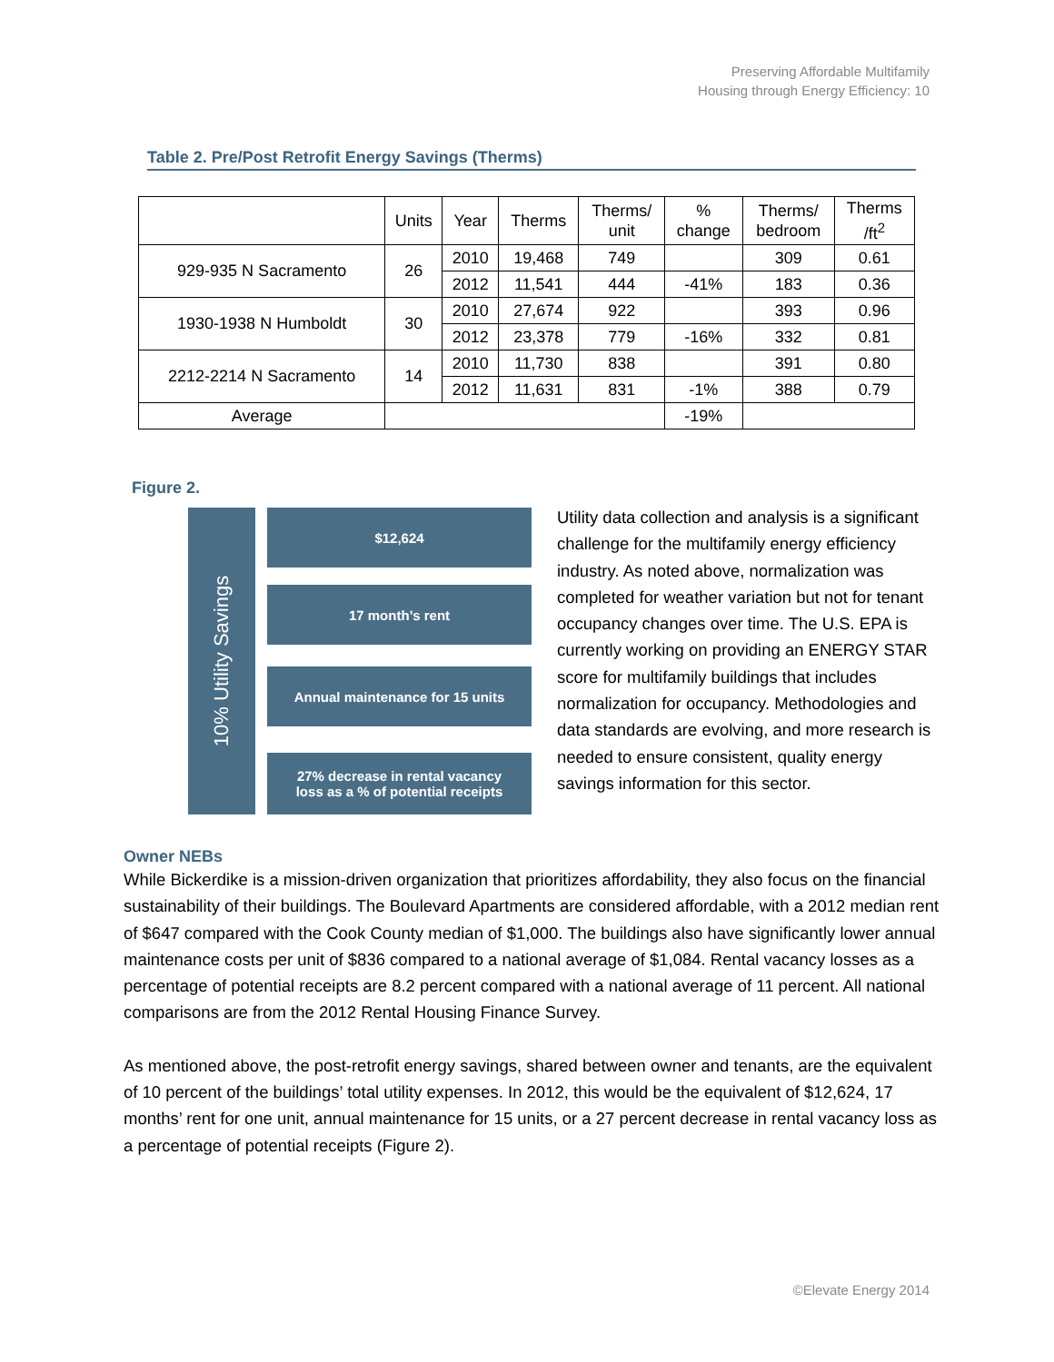Preserving Affordable Multifamily
Housing through Energy Efficiency: 10
Table 2. Pre/Post Retrofit Energy Savings (Therms)
| | Units | Year | Therms | Therms/ unit | % change | Therms/ bedroom | Therms /ft<sup>2</sup> |
| --- | --- | --- | --- | --- | --- | --- | --- |
| 929-935 N Sacramento | 26 | 2010 | 19,468 | 749 | | 309 | 0.61 |
| | | 2012 | 11,541 | 444 | -41% | 183 | 0.36 |
| 1930-1938 N Humboldt | 30 | 2010 | 27,674 | 922 | | 393 | 0.96 |
| | | 2012 | 23,378 | 779 | -16% | 332 | 0.81 |
| 2212-2214 N Sacramento | 14 | 2010 | 11,730 | 838 | | 391 | 0.80 |
| | | 2012 | 11,631 | 831 | -1% | 388 | 0.79 |
| Average | | | | | -19% | | |
Figure 2.
10% Utility Savings
$12,624
17 month’s rent
Annual maintenance for 15 units
27% decrease in rental vacancy
loss as a % of potential receipts
Utility data collection and analysis is a significant challenge for the multifamily energy efficiency industry. As noted above, normalization was completed for weather variation but not for tenant occupancy changes over time. The U.S. EPA is currently working on providing an ENERGY STAR score for multifamily buildings that includes normalization for occupancy. Methodologies and data standards are evolving, and more research is needed to ensure consistent, quality energy savings information for this sector.
Owner NEBs
While Bickerdike is a mission-driven organization that prioritizes affordability, they also focus on the financial sustainability of their buildings. The Boulevard Apartments are considered affordable, with a 2012 median rent of $647 compared with the Cook County median of $1,000. The buildings also have significantly lower annual maintenance costs per unit of $836 compared to a national average of $1,084. Rental vacancy losses as a percentage of potential receipts are 8.2 percent compared with a national average of 11 percent. All national comparisons are from the 2012 Rental Housing Finance Survey.
As mentioned above, the post-retrofit energy savings, shared between owner and tenants, are the equivalent of 10 percent of the buildings’ total utility expenses. In 2012, this would be the equivalent of $12,624, 17 months’ rent for one unit, annual maintenance for 15 units, or a 27 percent decrease in rental vacancy loss as a percentage of potential receipts (Figure 2).
©Elevate Energy 2014